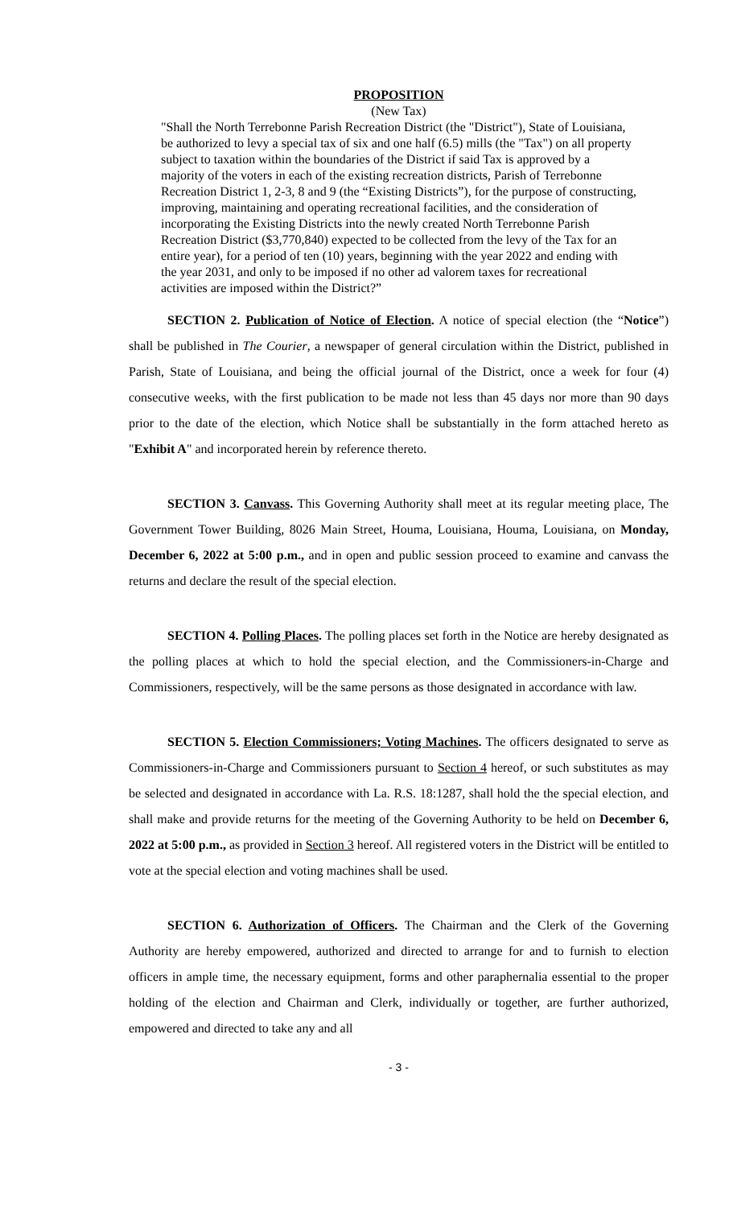PROPOSITION
(New Tax)
"Shall the North Terrebonne Parish Recreation District (the "District"), State of Louisiana, be authorized to levy a special tax of six and one half (6.5) mills (the "Tax") on all property subject to taxation within the boundaries of the District if said Tax is approved by a majority of the voters in each of the existing recreation districts, Parish of Terrebonne Recreation District 1, 2-3, 8 and 9 (the “Existing Districts”), for the purpose of constructing, improving, maintaining and operating recreational facilities, and the consideration of incorporating the Existing Districts into the newly created North Terrebonne Parish Recreation District ($3,770,840) expected to be collected from the levy of the Tax for an entire year), for a period of ten (10) years, beginning with the year 2022 and ending with the year 2031, and only to be imposed if no other ad valorem taxes for recreational activities are imposed within the District?”
SECTION 2. Publication of Notice of Election. A notice of special election (the “Notice”) shall be published in The Courier, a newspaper of general circulation within the District, published in Parish, State of Louisiana, and being the official journal of the District, once a week for four (4) consecutive weeks, with the first publication to be made not less than 45 days nor more than 90 days prior to the date of the election, which Notice shall be substantially in the form attached hereto as "Exhibit A" and incorporated herein by reference thereto.
SECTION 3. Canvass. This Governing Authority shall meet at its regular meeting place, The Government Tower Building, 8026 Main Street, Houma, Louisiana, Houma, Louisiana, on Monday, December 6, 2022 at 5:00 p.m., and in open and public session proceed to examine and canvass the returns and declare the result of the special election.
SECTION 4. Polling Places. The polling places set forth in the Notice are hereby designated as the polling places at which to hold the special election, and the Commissioners-in-Charge and Commissioners, respectively, will be the same persons as those designated in accordance with law.
SECTION 5. Election Commissioners; Voting Machines. The officers designated to serve as Commissioners-in-Charge and Commissioners pursuant to Section 4 hereof, or such substitutes as may be selected and designated in accordance with La. R.S. 18:1287, shall hold the the special election, and shall make and provide returns for the meeting of the Governing Authority to be held on December 6, 2022 at 5:00 p.m., as provided in Section 3 hereof. All registered voters in the District will be entitled to vote at the special election and voting machines shall be used.
SECTION 6. Authorization of Officers. The Chairman and the Clerk of the Governing Authority are hereby empowered, authorized and directed to arrange for and to furnish to election officers in ample time, the necessary equipment, forms and other paraphernalia essential to the proper holding of the election and Chairman and Clerk, individually or together, are further authorized, empowered and directed to take any and all
- 3 -